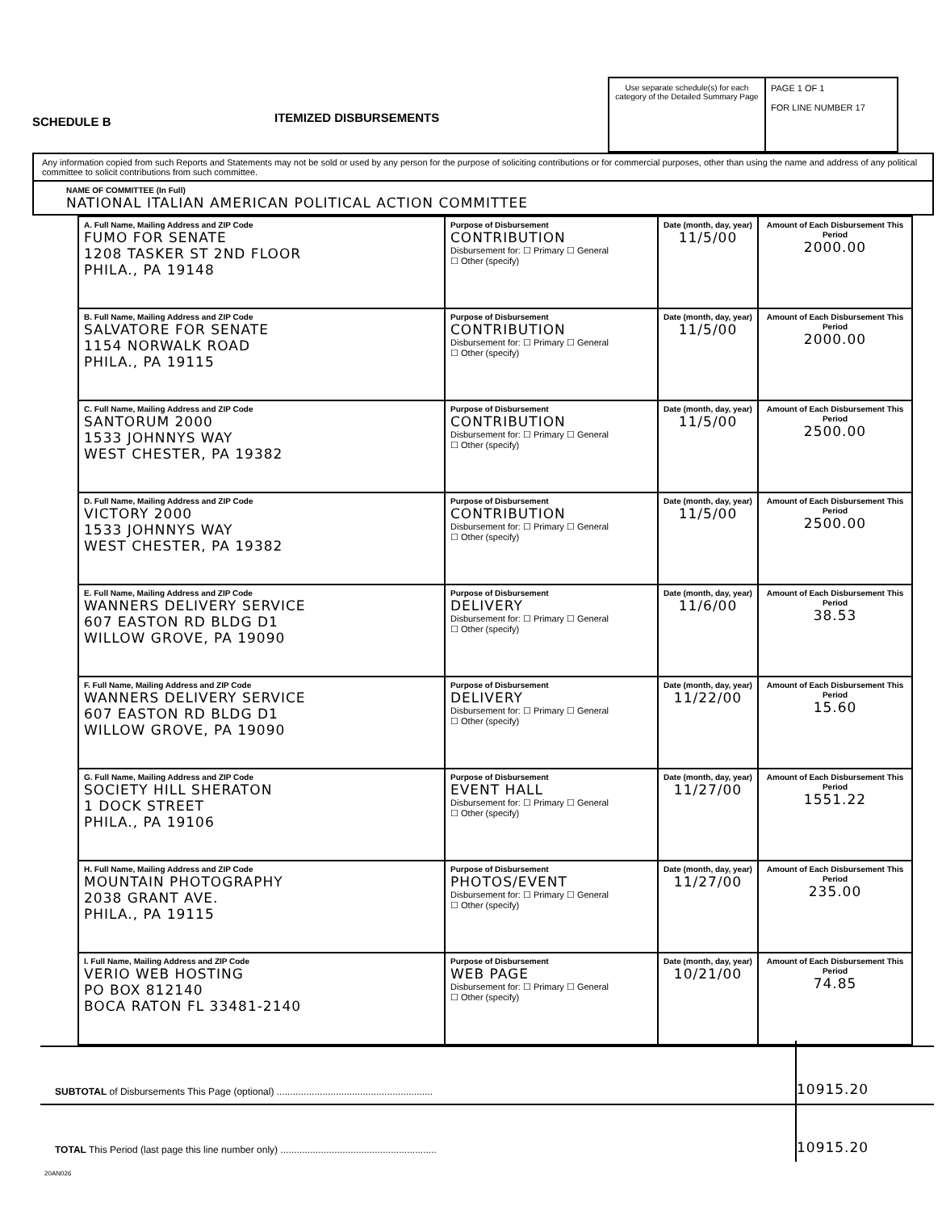SCHEDULE B
ITEMIZED DISBURSEMENTS
Use separate schedule(s) for each category of the Detailed Summary Page
PAGE 1 OF 1
FOR LINE NUMBER 17
Any information copied from such Reports and Statements may not be sold or used by any person for the purpose of soliciting contributions or for commercial purposes, other than using the name and address of any political committee to solicit contributions from such committee.
NAME OF COMMITTEE (In Full)
NATIONAL ITALIAN AMERICAN POLITICAL ACTION COMMITTEE
| A. Full Name, Mailing Address and ZIP Code FUMO FOR SENATE 1208 TASKER ST 2ND FLOOR PHILA., PA 19148 | Purpose of Disbursement CONTRIBUTION Disbursement for: ☐ Primary ☐ General ☐ Other (specify) | Date (month, day, year) 11/5/00 | Amount of Each Disbursement This Period 2000.00 |
| B. Full Name, Mailing Address and ZIP Code SALVATORE FOR SENATE 1154 NORWALK ROAD PHILA., PA 19115 | Purpose of Disbursement CONTRIBUTION Disbursement for: ☐ Primary ☐ General ☐ Other (specify) | Date (month, day, year) 11/5/00 | Amount of Each Disbursement This Period 2000.00 |
| C. Full Name, Mailing Address and ZIP Code SANTORUM 2000 1533 JOHNNYS WAY WEST CHESTER, PA 19382 | Purpose of Disbursement CONTRIBUTION Disbursement for: ☐ Primary ☐ General ☐ Other (specify) | Date (month, day, year) 11/5/00 | Amount of Each Disbursement This Period 2500.00 |
| D. Full Name, Mailing Address and ZIP Code VICTORY 2000 1533 JOHNNYS WAY WEST CHESTER, PA 19382 | Purpose of Disbursement CONTRIBUTION Disbursement for: ☐ Primary ☐ General ☐ Other (specify) | Date (month, day, year) 11/5/00 | Amount of Each Disbursement This Period 2500.00 |
| E. Full Name, Mailing Address and ZIP Code WANNERS DELIVERY SERVICE 607 EASTON RD BLDG D1 WILLOW GROVE, PA 19090 | Purpose of Disbursement DELIVERY Disbursement for: ☐ Primary ☐ General ☐ Other (specify) | Date (month, day, year) 11/6/00 | Amount of Each Disbursement This Period 38.53 |
| F. Full Name, Mailing Address and ZIP Code WANNERS DELIVERY SERVICE 607 EASTON RD BLDG D1 WILLOW GROVE, PA 19090 | Purpose of Disbursement DELIVERY Disbursement for: ☐ Primary ☐ General ☐ Other (specify) | Date (month, day, year) 11/22/00 | Amount of Each Disbursement This Period 15.60 |
| G. Full Name, Mailing Address and ZIP Code SOCIETY HILL SHERATON 1 DOCK STREET PHILA., PA 19106 | Purpose of Disbursement EVENT HALL Disbursement for: ☐ Primary ☐ General ☐ Other (specify) | Date (month, day, year) 11/27/00 | Amount of Each Disbursement This Period 1551.22 |
| H. Full Name, Mailing Address and ZIP Code MOUNTAIN PHOTOGRAPHY 2038 GRANT AVE. PHILA., PA 19115 | Purpose of Disbursement PHOTOS/EVENT Disbursement for: ☐ Primary ☐ General ☐ Other (specify) | Date (month, day, year) 11/27/00 | Amount of Each Disbursement This Period 235.00 |
| I. Full Name, Mailing Address and ZIP Code VERIO WEB HOSTING PO BOX 812140 BOCA RATON FL 33481-2140 | Purpose of Disbursement WEB PAGE Disbursement for: ☐ Primary ☐ General ☐ Other (specify) | Date (month, day, year) 10/21/00 | Amount of Each Disbursement This Period 74.85 |
SUBTOTAL of Disbursements This Page (optional) ..........................................................
10915.20
TOTAL This Period (last page this line number only) ..........................................................
10915.20
20AN026